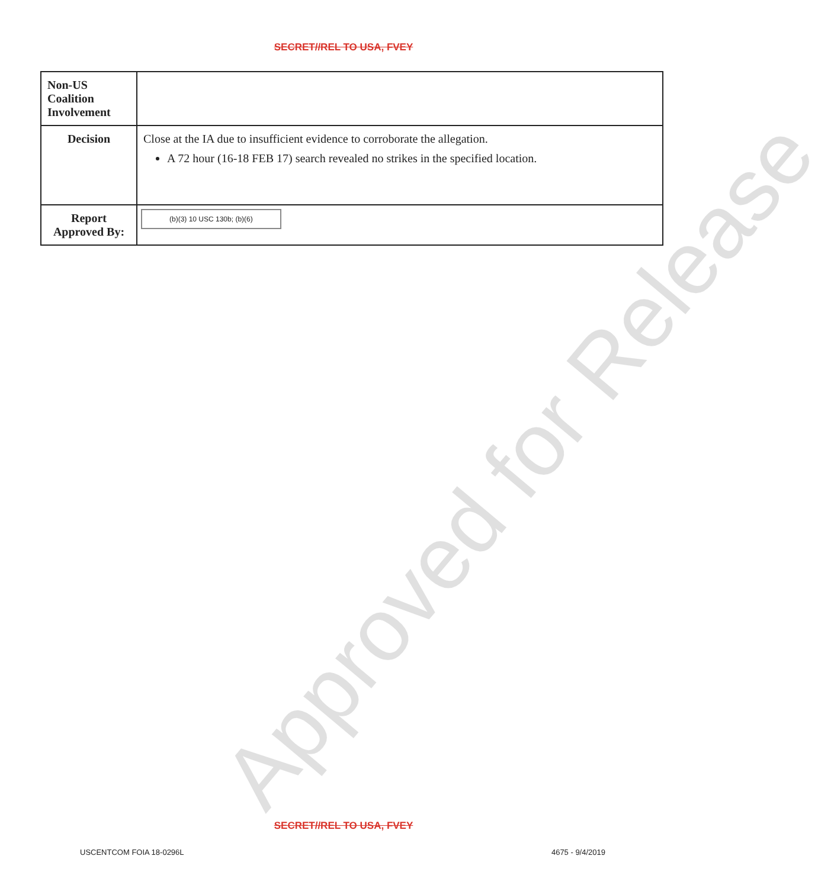SECRET//REL TO USA, FVEY
| Non-US Coalition Involvement | |
| Decision | Close at the IA due to insufficient evidence to corroborate the allegation. A 72 hour (16-18 FEB 17) search revealed no strikes in the specified location. |
| Report Approved By: | (b)(3) 10 USC 130b; (b)(6) |
Approved for Release
SECRET//REL TO USA, FVEY
USCENTCOM FOIA 18-0296L 4675 - 9/4/2019